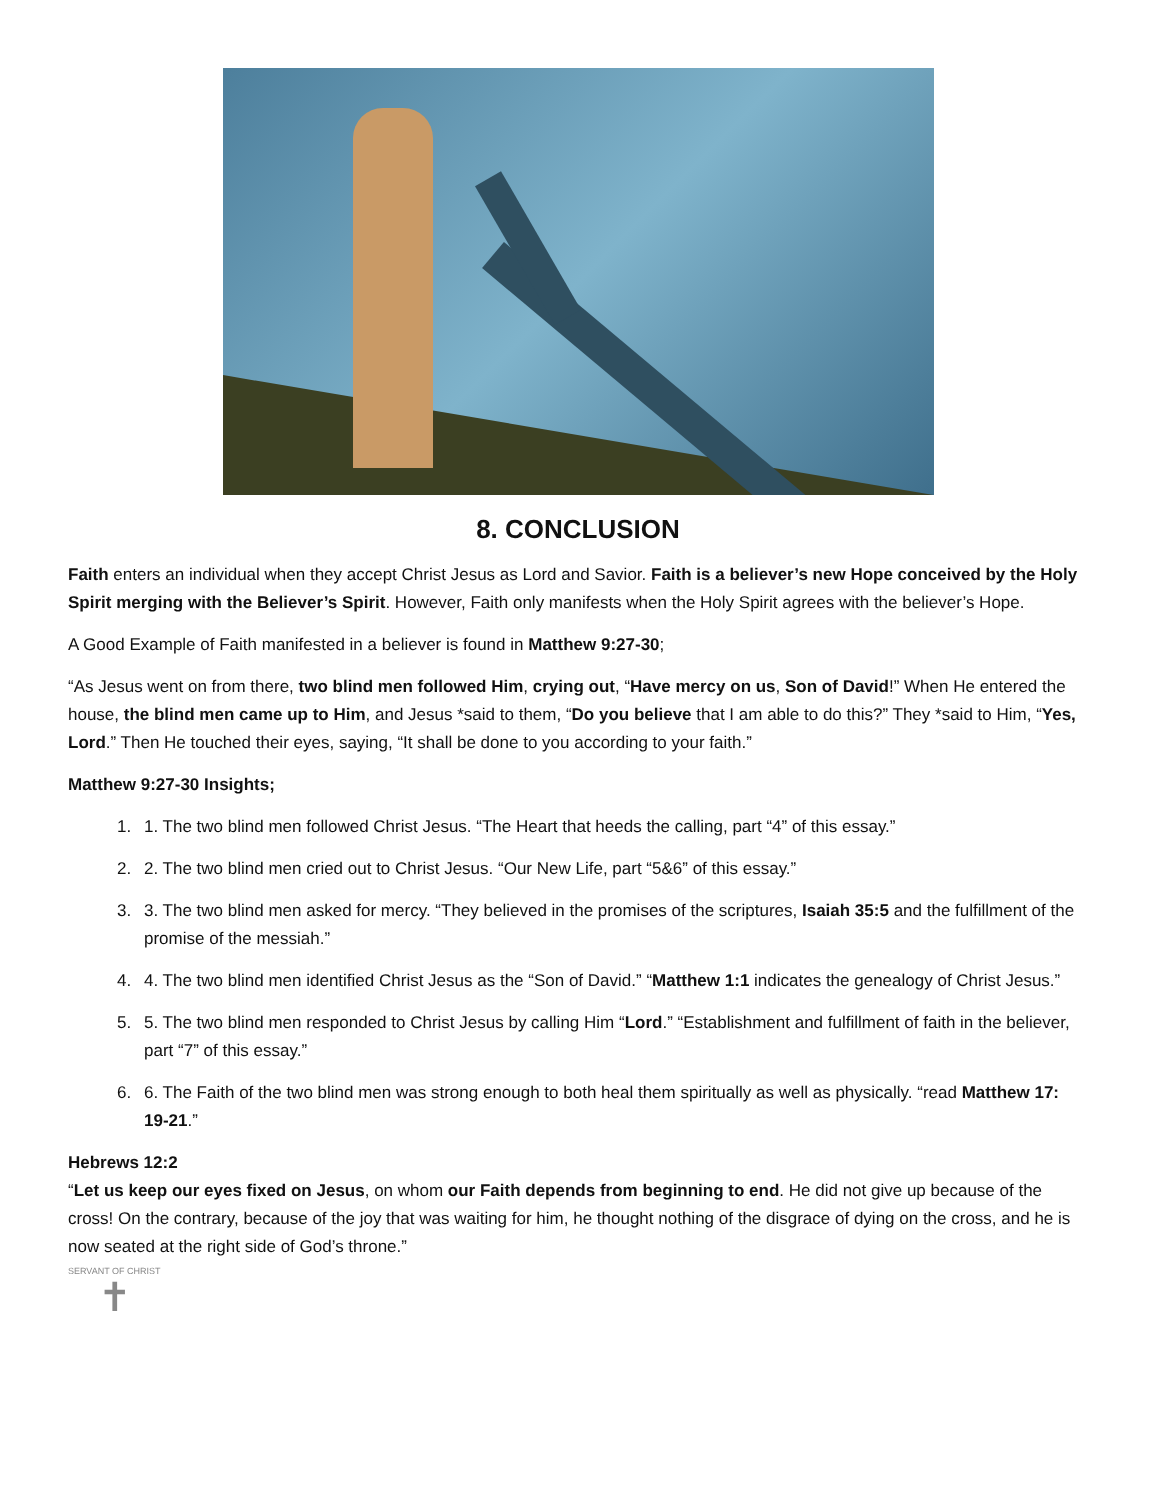8. CONCLUSION
Faith enters an individual when they accept Christ Jesus as Lord and Savior. Faith is a believer’s new Hope conceived by the Holy Spirit merging with the Believer’s Spirit. However, Faith only manifests when the Holy Spirit agrees with the believer’s Hope.
A Good Example of Faith manifested in a believer is found in Matthew 9:27-30;
“As Jesus went on from there, two blind men followed Him, crying out, “Have mercy on us, Son of David!” When He entered the house, the blind men came up to Him, and Jesus *said to them, “Do you believe that I am able to do this?” They *said to Him, “Yes, Lord.” Then He touched their eyes, saying, “It shall be done to you according to your faith.”
Matthew 9:27-30 Insights;
1. 1. The two blind men followed Christ Jesus. “The Heart that heeds the calling, part “4” of this essay.”
2. 2. The two blind men cried out to Christ Jesus. “Our New Life, part “5&6” of this essay.”
3. 3. The two blind men asked for mercy. “They believed in the promises of the scriptures, Isaiah 35:5 and the fulfillment of the promise of the messiah.”
4. 4. The two blind men identified Christ Jesus as the “Son of David.” “Matthew 1:1 indicates the genealogy of Christ Jesus.”
5. 5. The two blind men responded to Christ Jesus by calling Him “Lord.” “Establishment and fulfillment of faith in the believer, part “7” of this essay.”
6. 6. The Faith of the two blind men was strong enough to both heal them spiritually as well as physically. “read Matthew 17: 19-21.”
Hebrews 12:2
“Let us keep our eyes fixed on Jesus, on whom our Faith depends from beginning to end. He did not give up because of the cross! On the contrary, because of the joy that was waiting for him, he thought nothing of the disgrace of dying on the cross, and he is now seated at the right side of God’s throne.”
SERVANT OF CHRIST
✝